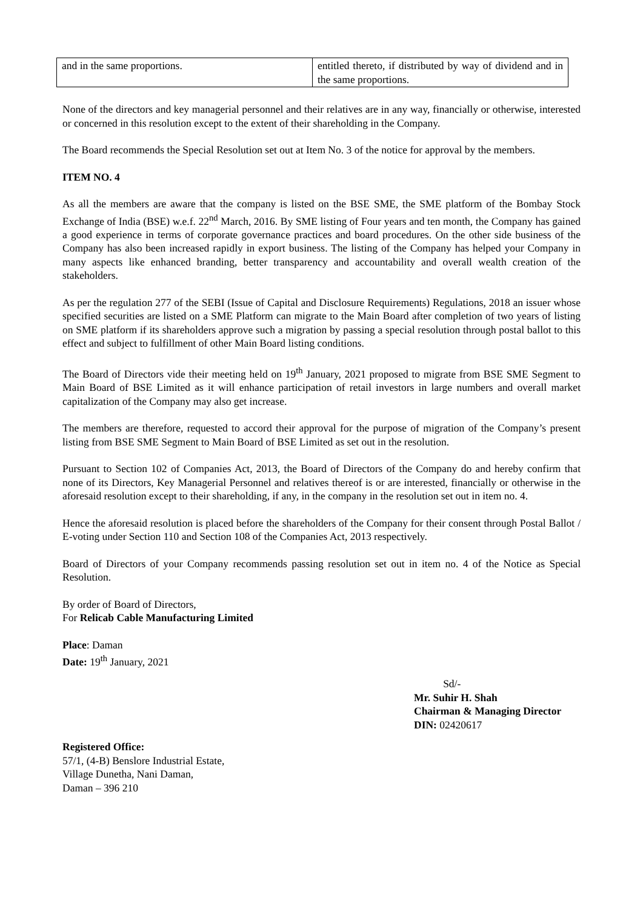| and in the same proportions. | entitled thereto, if distributed by way of dividend and in the same proportions. |
None of the directors and key managerial personnel and their relatives are in any way, financially or otherwise, interested or concerned in this resolution except to the extent of their shareholding in the Company.
The Board recommends the Special Resolution set out at Item No. 3 of the notice for approval by the members.
ITEM NO. 4
As all the members are aware that the company is listed on the BSE SME, the SME platform of the Bombay Stock Exchange of India (BSE) w.e.f. 22<sup>nd</sup> March, 2016. By SME listing of Four years and ten month, the Company has gained a good experience in terms of corporate governance practices and board procedures. On the other side business of the Company has also been increased rapidly in export business. The listing of the Company has helped your Company in many aspects like enhanced branding, better transparency and accountability and overall wealth creation of the stakeholders.
As per the regulation 277 of the SEBI (Issue of Capital and Disclosure Requirements) Regulations, 2018 an issuer whose specified securities are listed on a SME Platform can migrate to the Main Board after completion of two years of listing on SME platform if its shareholders approve such a migration by passing a special resolution through postal ballot to this effect and subject to fulfillment of other Main Board listing conditions.
The Board of Directors vide their meeting held on 19<sup>th</sup> January, 2021 proposed to migrate from BSE SME Segment to Main Board of BSE Limited as it will enhance participation of retail investors in large numbers and overall market capitalization of the Company may also get increase.
The members are therefore, requested to accord their approval for the purpose of migration of the Company’s present listing from BSE SME Segment to Main Board of BSE Limited as set out in the resolution.
Pursuant to Section 102 of Companies Act, 2013, the Board of Directors of the Company do and hereby confirm that none of its Directors, Key Managerial Personnel and relatives thereof is or are interested, financially or otherwise in the aforesaid resolution except to their shareholding, if any, in the company in the resolution set out in item no. 4.
Hence the aforesaid resolution is placed before the shareholders of the Company for their consent through Postal Ballot / E-voting under Section 110 and Section 108 of the Companies Act, 2013 respectively.
Board of Directors of your Company recommends passing resolution set out in item no. 4 of the Notice as Special Resolution.
By order of Board of Directors,
For Relicab Cable Manufacturing Limited
Place: Daman
Date: 19<sup>th</sup> January, 2021
Sd/-
Mr. Suhir H. Shah
Chairman & Managing Director
DIN: 02420617
Registered Office:
57/1, (4-B) Benslore Industrial Estate,
Village Dunetha, Nani Daman,
Daman – 396 210